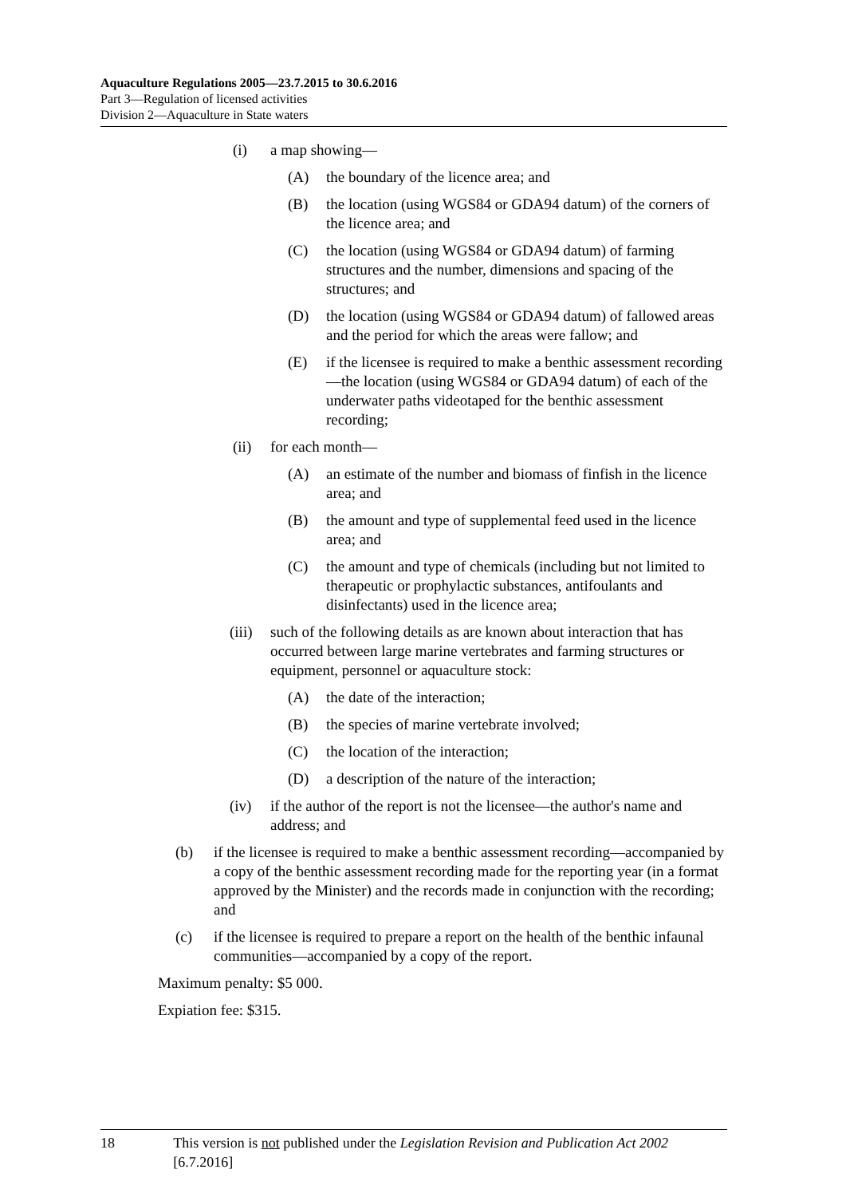Aquaculture Regulations 2005—23.7.2015 to 30.6.2016
Part 3—Regulation of licensed activities
Division 2—Aquaculture in State waters
(i) a map showing—
(A) the boundary of the licence area; and
(B) the location (using WGS84 or GDA94 datum) of the corners of the licence area; and
(C) the location (using WGS84 or GDA94 datum) of farming structures and the number, dimensions and spacing of the structures; and
(D) the location (using WGS84 or GDA94 datum) of fallowed areas and the period for which the areas were fallow; and
(E) if the licensee is required to make a benthic assessment recording—the location (using WGS84 or GDA94 datum) of each of the underwater paths videotaped for the benthic assessment recording;
(ii) for each month—
(A) an estimate of the number and biomass of finfish in the licence area; and
(B) the amount and type of supplemental feed used in the licence area; and
(C) the amount and type of chemicals (including but not limited to therapeutic or prophylactic substances, antifoulants and disinfectants) used in the licence area;
(iii) such of the following details as are known about interaction that has occurred between large marine vertebrates and farming structures or equipment, personnel or aquaculture stock:
(A) the date of the interaction;
(B) the species of marine vertebrate involved;
(C) the location of the interaction;
(D) a description of the nature of the interaction;
(iv) if the author of the report is not the licensee—the author's name and address; and
(b) if the licensee is required to make a benthic assessment recording—accompanied by a copy of the benthic assessment recording made for the reporting year (in a format approved by the Minister) and the records made in conjunction with the recording; and
(c) if the licensee is required to prepare a report on the health of the benthic infaunal communities—accompanied by a copy of the report.
Maximum penalty: $5 000.
Expiation fee: $315.
18 This version is not published under the Legislation Revision and Publication Act 2002 [6.7.2016]